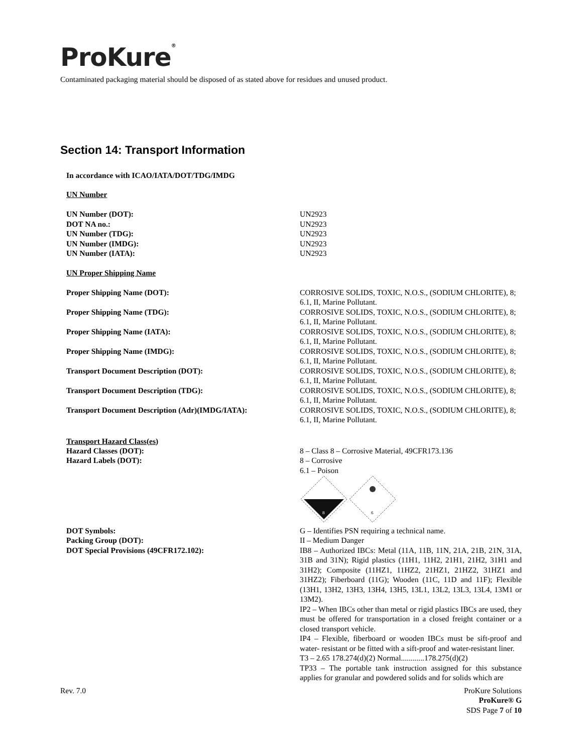ProKure<sup>®</sup>
Contaminated packaging material should be disposed of as stated above for residues and unused product.
Section 14: Transport Information
In accordance with ICAO/IATA/DOT/TDG/IMDG
UN Number
UN Number (DOT): UN2923
DOT NA no.: UN2923
UN Number (TDG): UN2923
UN Number (IMDG): UN2923
UN Number (IATA): UN2923
UN Proper Shipping Name
Proper Shipping Name (DOT): CORROSIVE SOLIDS, TOXIC, N.O.S., (SODIUM CHLORITE), 8; 6.1, II, Marine Pollutant.
Proper Shipping Name (TDG): CORROSIVE SOLIDS, TOXIC, N.O.S., (SODIUM CHLORITE), 8; 6.1, II, Marine Pollutant.
Proper Shipping Name (IATA): CORROSIVE SOLIDS, TOXIC, N.O.S., (SODIUM CHLORITE), 8; 6.1, II, Marine Pollutant.
Proper Shipping Name (IMDG): CORROSIVE SOLIDS, TOXIC, N.O.S., (SODIUM CHLORITE), 8; 6.1, II, Marine Pollutant.
Transport Document Description (DOT): CORROSIVE SOLIDS, TOXIC, N.O.S., (SODIUM CHLORITE), 8; 6.1, II, Marine Pollutant.
Transport Document Description (TDG): CORROSIVE SOLIDS, TOXIC, N.O.S., (SODIUM CHLORITE), 8; 6.1, II, Marine Pollutant.
Transport Document Description (Adr)(IMDG/IATA): CORROSIVE SOLIDS, TOXIC, N.O.S., (SODIUM CHLORITE), 8; 6.1, II, Marine Pollutant.
Transport Hazard Class(es)
Hazard Classes (DOT): 8 – Class 8 – Corrosive Material, 49CFR173.136
Hazard Labels (DOT): 8 – Corrosive
6.1 – Poison
8
6
DOT Symbols: G – Identifies PSN requiring a technical name.
Packing Group (DOT): II – Medium Danger
DOT Special Provisions (49CFR172.102): IB8 – Authorized IBCs: Metal (11A, 11B, 11N, 21A, 21B, 21N, 31A, 31B and 31N); Rigid plastics (11H1, 11H2, 21H1, 21H2, 31H1 and 31H2); Composite (11HZ1, 11HZ2, 21HZ1, 21HZ2, 31HZ1 and 31HZ2); Fiberboard (11G); Wooden (11C, 11D and 11F); Flexible (13H1, 13H2, 13H3, 13H4, 13H5, 13L1, 13L2, 13L3, 13L4, 13M1 or 13M2).
IP2 – When IBCs other than metal or rigid plastics IBCs are used, they must be offered for transportation in a closed freight container or a closed transport vehicle.
IP4 – Flexible, fiberboard or wooden IBCs must be sift-proof and water- resistant or be fitted with a sift-proof and water-resistant liner.
T3 – 2.65 178.274(d)(2) Normal............178.275(d)(2)
TP33 – The portable tank instruction assigned for this substance applies for granular and powdered solids and for solids which are
Rev. 7.0 ProKure Solutions
ProKure® G
SDS Page 7 of 10